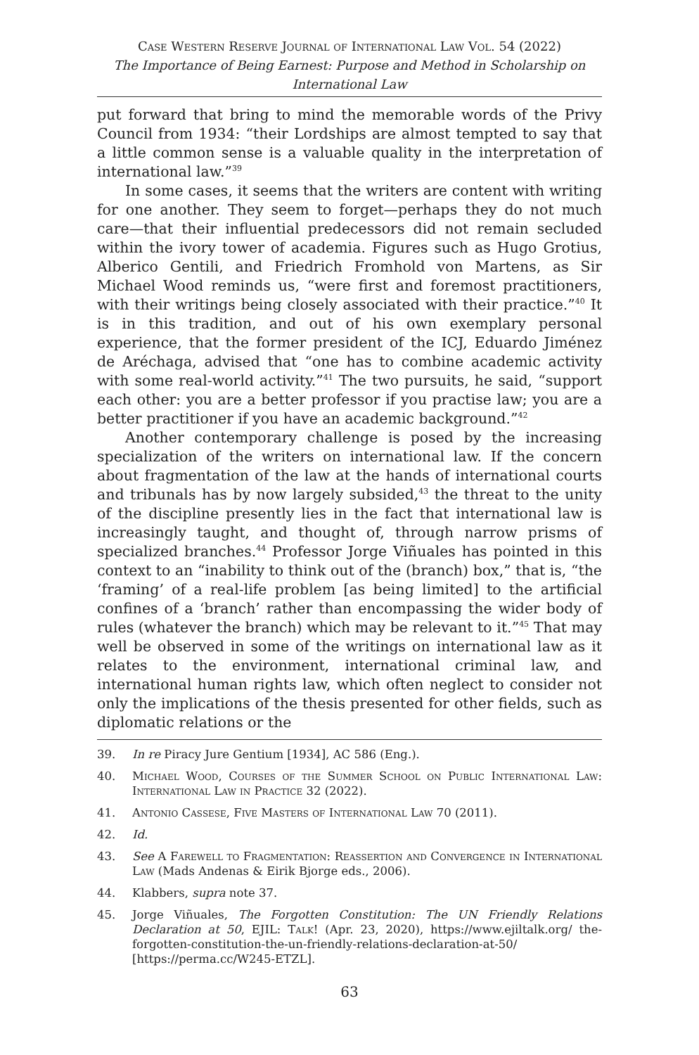Case Western Reserve Journal of International Law Vol. 54 (2022)
The Importance of Being Earnest: Purpose and Method in Scholarship on International Law
put forward that bring to mind the memorable words of the Privy Council from 1934: “their Lordships are almost tempted to say that a little common sense is a valuable quality in the interpretation of international law.”<sup>39</sup>
In some cases, it seems that the writers are content with writing for one another. They seem to forget—perhaps they do not much care—that their influential predecessors did not remain secluded within the ivory tower of academia. Figures such as Hugo Grotius, Alberico Gentili, and Friedrich Fromhold von Martens, as Sir Michael Wood reminds us, “were first and foremost practitioners, with their writings being closely associated with their practice.”<sup>40</sup> It is in this tradition, and out of his own exemplary personal experience, that the former president of the ICJ, Eduardo Jiménez de Aréchaga, advised that “one has to combine academic activity with some real-world activity.”<sup>41</sup> The two pursuits, he said, “support each other: you are a better professor if you practise law; you are a better practitioner if you have an academic background.”<sup>42</sup>
Another contemporary challenge is posed by the increasing specialization of the writers on international law. If the concern about fragmentation of the law at the hands of international courts and tribunals has by now largely subsided,<sup>43</sup> the threat to the unity of the discipline presently lies in the fact that international law is increasingly taught, and thought of, through narrow prisms of specialized branches.<sup>44</sup> Professor Jorge Viñuales has pointed in this context to an “inability to think out of the (branch) box,” that is, “the ‘framing’ of a real-life problem [as being limited] to the artificial confines of a ‘branch’ rather than encompassing the wider body of rules (whatever the branch) which may be relevant to it.”<sup>45</sup> That may well be observed in some of the writings on international law as it relates to the environment, international criminal law, and international human rights law, which often neglect to consider not only the implications of the thesis presented for other fields, such as diplomatic relations or the
39. In re Piracy Jure Gentium [1934], AC 586 (Eng.).
40. Michael Wood, Courses of the Summer School on Public International Law: International Law in Practice 32 (2022).
41. Antonio Cassese, Five Masters of International Law 70 (2011).
42. Id.
43. See A Farewell to Fragmentation: Reassertion and Convergence in International Law (Mads Andenas & Eirik Bjorge eds., 2006).
44. Klabbers, supra note 37.
45. Jorge Viñuales, The Forgotten Constitution: The UN Friendly Relations Declaration at 50, EJIL: Talk! (Apr. 23, 2020), https://www.ejiltalk.org/ the-forgotten-constitution-the-un-friendly-relations-declaration-at-50/ [https://perma.cc/W245-ETZL].
63